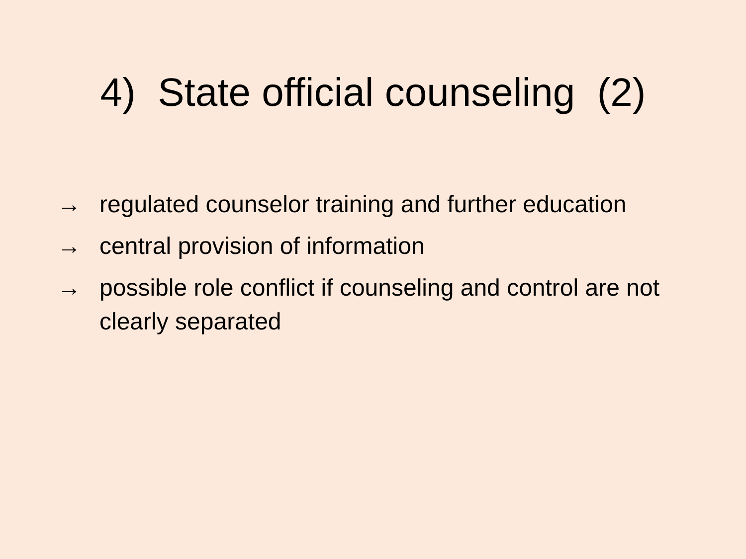4) State official counseling (2)
→ regulated counselor training and further education
→ central provision of information
→ possible role conflict if counseling and control are not clearly separated